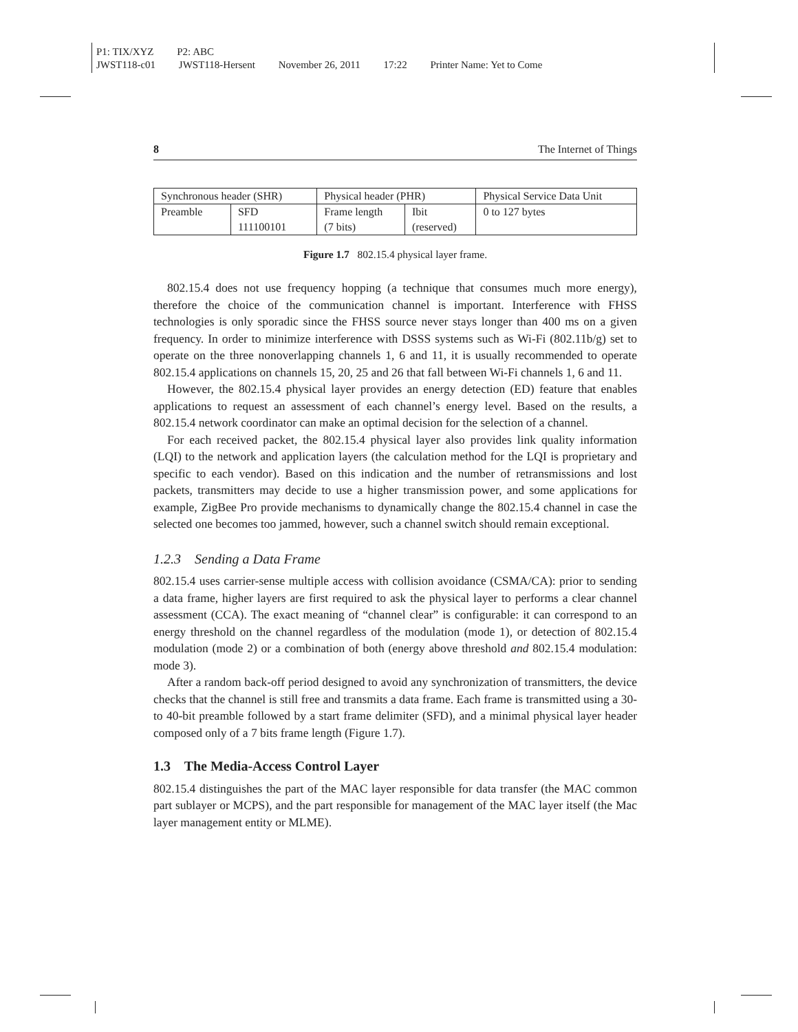P1: TIX/XYZ P2: ABC
JWST118-c01 JWST118-Hersent November 26, 2011 17:22 Printer Name: Yet to Come
8 The Internet of Things
| Synchronous header (SHR) | | Physical header (PHR) | | Physical Service Data Unit |
| --- | --- | --- | --- | --- |
| Preamble | SFD 111100101 | Frame length (7 bits) | Ibit (reserved) | 0 to 127 bytes |
Figure 1.7 802.15.4 physical layer frame.
802.15.4 does not use frequency hopping (a technique that consumes much more energy), therefore the choice of the communication channel is important. Interference with FHSS technologies is only sporadic since the FHSS source never stays longer than 400 ms on a given frequency. In order to minimize interference with DSSS systems such as Wi-Fi (802.11b/g) set to operate on the three nonoverlapping channels 1, 6 and 11, it is usually recommended to operate 802.15.4 applications on channels 15, 20, 25 and 26 that fall between Wi-Fi channels 1, 6 and 11.
However, the 802.15.4 physical layer provides an energy detection (ED) feature that enables applications to request an assessment of each channel’s energy level. Based on the results, a 802.15.4 network coordinator can make an optimal decision for the selection of a channel.
For each received packet, the 802.15.4 physical layer also provides link quality information (LQI) to the network and application layers (the calculation method for the LQI is proprietary and specific to each vendor). Based on this indication and the number of retransmissions and lost packets, transmitters may decide to use a higher transmission power, and some applications for example, ZigBee Pro provide mechanisms to dynamically change the 802.15.4 channel in case the selected one becomes too jammed, however, such a channel switch should remain exceptional.
1.2.3 Sending a Data Frame
802.15.4 uses carrier-sense multiple access with collision avoidance (CSMA/CA): prior to sending a data frame, higher layers are first required to ask the physical layer to performs a clear channel assessment (CCA). The exact meaning of “channel clear” is configurable: it can correspond to an energy threshold on the channel regardless of the modulation (mode 1), or detection of 802.15.4 modulation (mode 2) or a combination of both (energy above threshold and 802.15.4 modulation: mode 3).
After a random back-off period designed to avoid any synchronization of transmitters, the device checks that the channel is still free and transmits a data frame. Each frame is transmitted using a 30- to 40-bit preamble followed by a start frame delimiter (SFD), and a minimal physical layer header composed only of a 7 bits frame length (Figure 1.7).
1.3 The Media-Access Control Layer
802.15.4 distinguishes the part of the MAC layer responsible for data transfer (the MAC common part sublayer or MCPS), and the part responsible for management of the MAC layer itself (the Mac layer management entity or MLME).